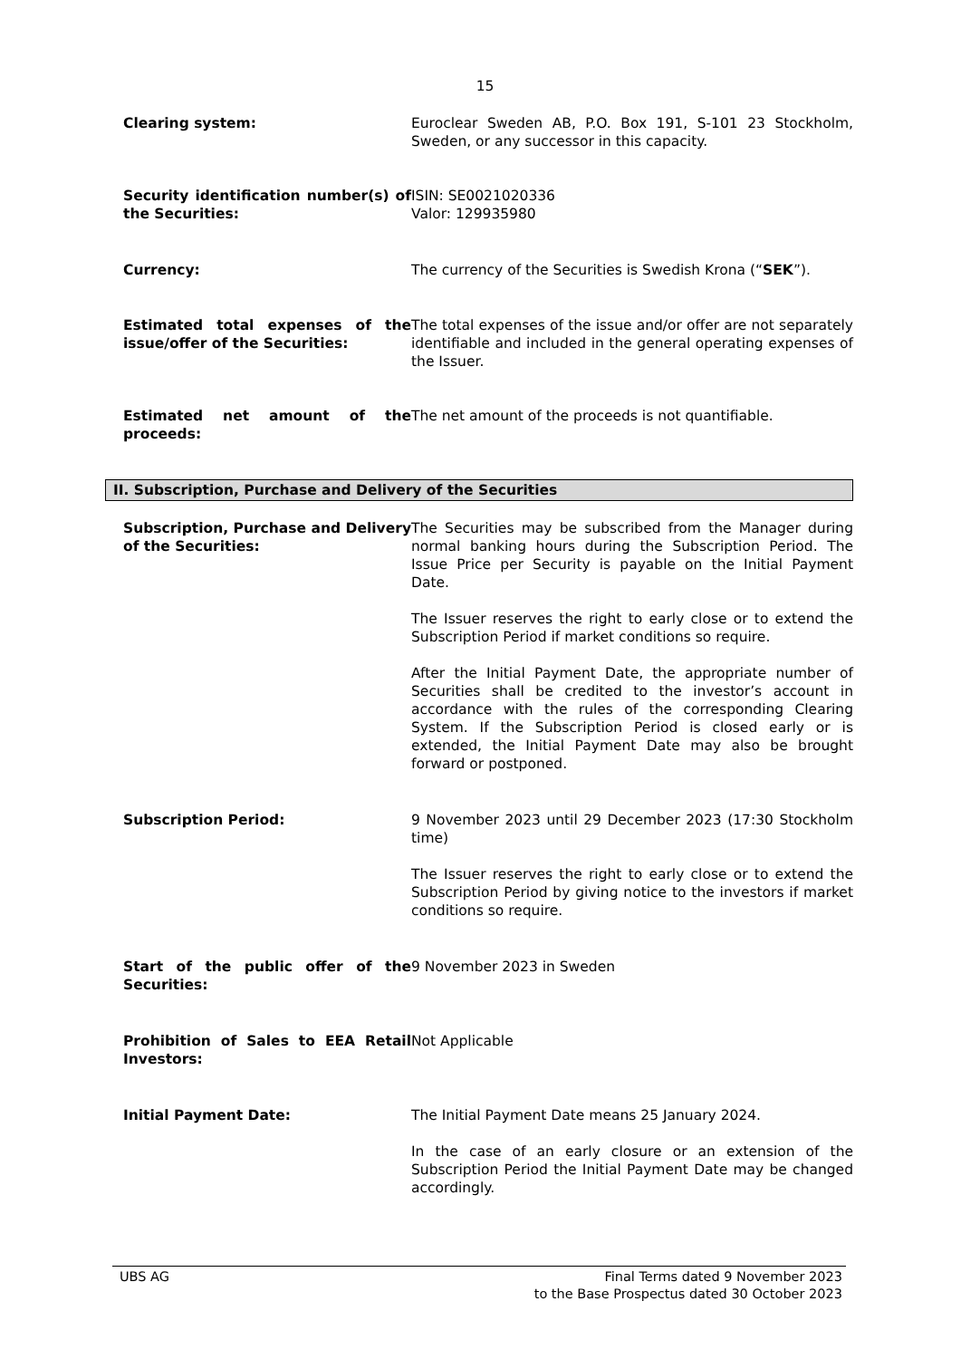15
Clearing system: Euroclear Sweden AB, P.O. Box 191, S-101 23 Stockholm, Sweden, or any successor in this capacity.
Security identification number(s) of the Securities:
ISIN: SE0021020336
Valor: 129935980
Currency: The currency of the Securities is Swedish Krona (“SEK”).
Estimated total expenses of the issue/offer of the Securities:
The total expenses of the issue and/or offer are not separately identifiable and included in the general operating expenses of the Issuer.
Estimated net amount of the proceeds:
The net amount of the proceeds is not quantifiable.
II. Subscription, Purchase and Delivery of the Securities
Subscription, Purchase and Delivery of the Securities:
The Securities may be subscribed from the Manager during normal banking hours during the Subscription Period. The Issue Price per Security is payable on the Initial Payment Date.
The Issuer reserves the right to early close or to extend the Subscription Period if market conditions so require.
After the Initial Payment Date, the appropriate number of Securities shall be credited to the investor’s account in accordance with the rules of the corresponding Clearing System. If the Subscription Period is closed early or is extended, the Initial Payment Date may also be brought forward or postponed.
Subscription Period: 9 November 2023 until 29 December 2023 (17:30 Stockholm time)
The Issuer reserves the right to early close or to extend the Subscription Period by giving notice to the investors if market conditions so require.
Start of the public offer of the Securities:
9 November 2023 in Sweden
Prohibition of Sales to EEA Retail Investors:
Not Applicable
Initial Payment Date: The Initial Payment Date means 25 January 2024.
In the case of an early closure or an extension of the Subscription Period the Initial Payment Date may be changed accordingly.
UBS AG Final Terms dated 9 November 2023
to the Base Prospectus dated 30 October 2023